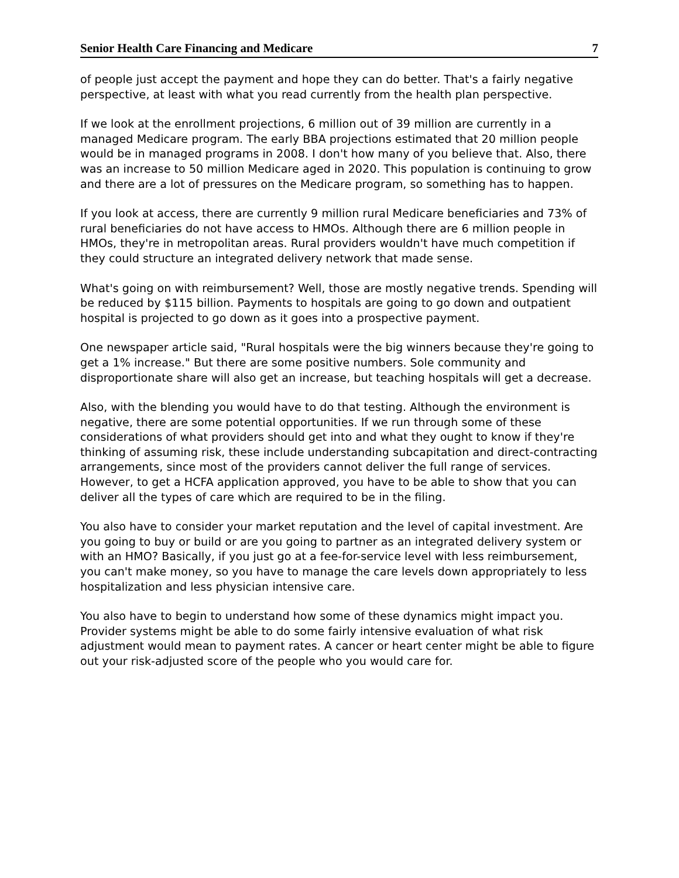Senior Health Care Financing and Medicare 7
of people just accept the payment and hope they can do better. That's a fairly negative perspective, at least with what you read currently from the health plan perspective.
If we look at the enrollment projections, 6 million out of 39 million are currently in a managed Medicare program. The early BBA projections estimated that 20 million people would be in managed programs in 2008. I don't how many of you believe that. Also, there was an increase to 50 million Medicare aged in 2020. This population is continuing to grow and there are a lot of pressures on the Medicare program, so something has to happen.
If you look at access, there are currently 9 million rural Medicare beneficiaries and 73% of rural beneficiaries do not have access to HMOs. Although there are 6 million people in HMOs, they're in metropolitan areas. Rural providers wouldn't have much competition if they could structure an integrated delivery network that made sense.
What's going on with reimbursement? Well, those are mostly negative trends. Spending will be reduced by $115 billion. Payments to hospitals are going to go down and outpatient hospital is projected to go down as it goes into a prospective payment.
One newspaper article said, "Rural hospitals were the big winners because they're going to get a 1% increase." But there are some positive numbers. Sole community and disproportionate share will also get an increase, but teaching hospitals will get a decrease.
Also, with the blending you would have to do that testing. Although the environment is negative, there are some potential opportunities. If we run through some of these considerations of what providers should get into and what they ought to know if they're thinking of assuming risk, these include understanding subcapitation and direct-contracting arrangements, since most of the providers cannot deliver the full range of services. However, to get a HCFA application approved, you have to be able to show that you can deliver all the types of care which are required to be in the filing.
You also have to consider your market reputation and the level of capital investment. Are you going to buy or build or are you going to partner as an integrated delivery system or with an HMO? Basically, if you just go at a fee-for-service level with less reimbursement, you can't make money, so you have to manage the care levels down appropriately to less hospitalization and less physician intensive care.
You also have to begin to understand how some of these dynamics might impact you. Provider systems might be able to do some fairly intensive evaluation of what risk adjustment would mean to payment rates. A cancer or heart center might be able to figure out your risk-adjusted score of the people who you would care for.